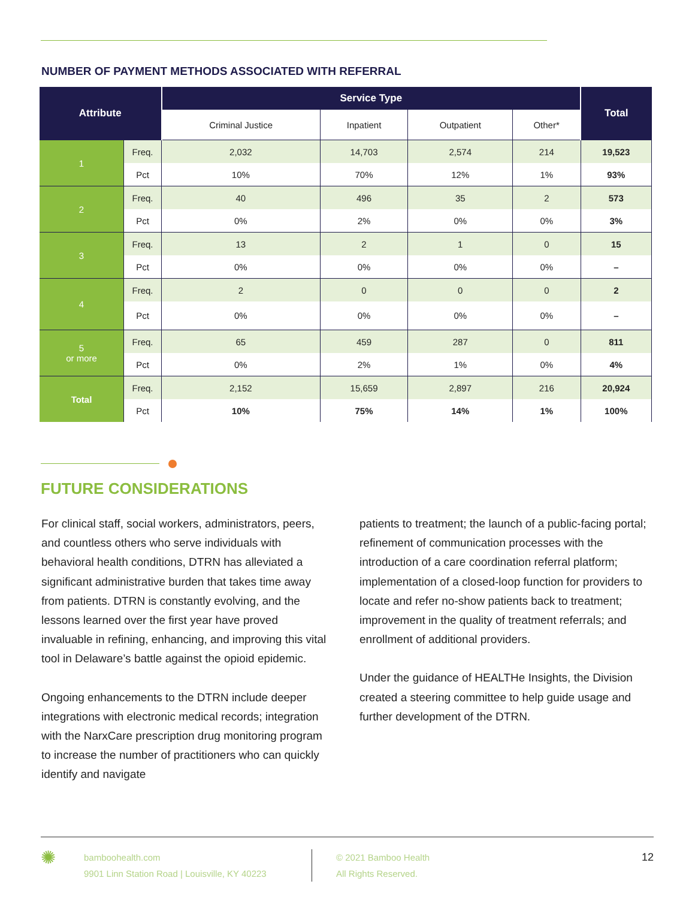NUMBER OF PAYMENT METHODS ASSOCIATED WITH REFERRAL
| Attribute | | Service Type | | | | Total |
| --- | --- | --- | --- | --- | --- | --- |
| | | Criminal Justice | Inpatient | Outpatient | Other* | |
| 1 | Freq. | 2,032 | 14,703 | 2,574 | 214 | 19,523 |
| | Pct | 10% | 70% | 12% | 1% | 93% |
| 2 | Freq. | 40 | 496 | 35 | 2 | 573 |
| | Pct | 0% | 2% | 0% | 0% | 3% |
| 3 | Freq. | 13 | 2 | 1 | 0 | 15 |
| | Pct | 0% | 0% | 0% | 0% | – |
| 4 | Freq. | 2 | 0 | 0 | 0 | 2 |
| | Pct | 0% | 0% | 0% | 0% | – |
| 5 or more | Freq. | 65 | 459 | 287 | 0 | 811 |
| | Pct | 0% | 2% | 1% | 0% | 4% |
| Total | Freq. | 2,152 | 15,659 | 2,897 | 216 | 20,924 |
| | Pct | 10% | 75% | 14% | 1% | 100% |
FUTURE CONSIDERATIONS
For clinical staff, social workers, administrators, peers, and countless others who serve individuals with behavioral health conditions, DTRN has alleviated a significant administrative burden that takes time away from patients. DTRN is constantly evolving, and the lessons learned over the first year have proved invaluable in refining, enhancing, and improving this vital tool in Delaware’s battle against the opioid epidemic.
Ongoing enhancements to the DTRN include deeper integrations with electronic medical records; integration with the NarxCare prescription drug monitoring program to increase the number of practitioners who can quickly identify and navigate
patients to treatment; the launch of a public-facing portal; refinement of communication processes with the introduction of a care coordination referral platform; implementation of a closed-loop function for providers to locate and refer no-show patients back to treatment; improvement in the quality of treatment referrals; and enrollment of additional providers.
Under the guidance of HEALTHe Insights, the Division created a steering committee to help guide usage and further development of the DTRN.
✺
bamboohealth.com
9901 Linn Station Road | Louisville, KY 40223
© 2021 Bamboo Health
All Rights Reserved.
12